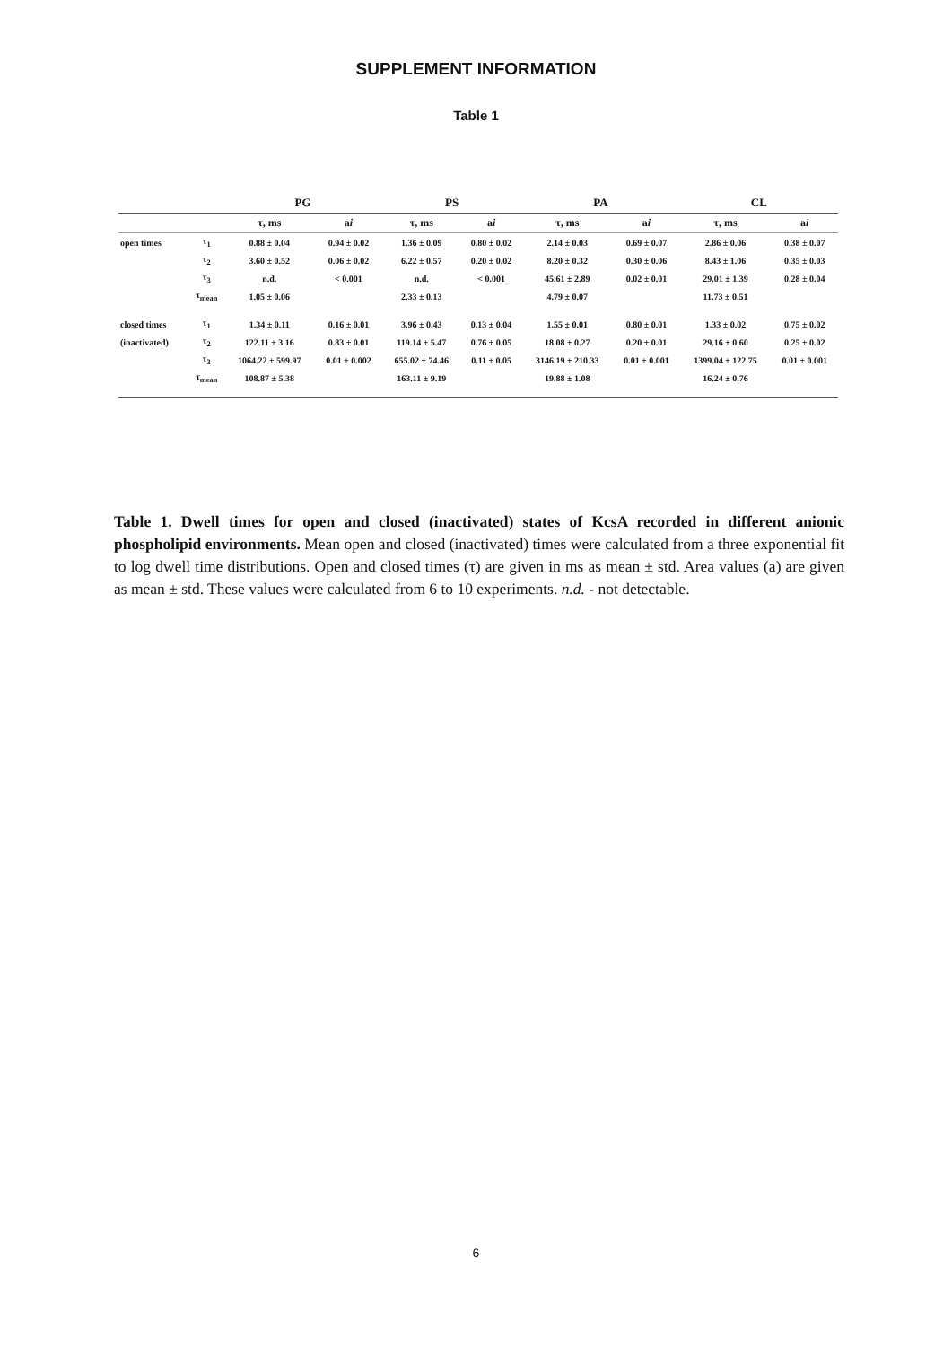SUPPLEMENT INFORMATION
Table 1
| | | PG | | PS | | PA | | CL | |
| --- | --- | --- | --- | --- | --- | --- | --- | --- | --- |
| | | τ, ms | a i | τ, ms | a i | τ, ms | a i | τ, ms | a i |
| open times | τ<sub>1</sub> | 0.88 ± 0.04 | 0.94 ± 0.02 | 1.36 ± 0.09 | 0.80 ± 0.02 | 2.14 ± 0.03 | 0.69 ± 0.07 | 2.86 ± 0.06 | 0.38 ± 0.07 |
| | τ<sub>2</sub> | 3.60 ± 0.52 | 0.06 ± 0.02 | 6.22 ± 0.57 | 0.20 ± 0.02 | 8.20 ± 0.32 | 0.30 ± 0.06 | 8.43 ± 1.06 | 0.35 ± 0.03 |
| | τ<sub>3</sub> | n.d. | < 0.001 | n.d. | < 0.001 | 45.61 ± 2.89 | 0.02 ± 0.01 | 29.01 ± 1.39 | 0.28 ± 0.04 |
| | τ<sub>mean</sub> | 1.05 ± 0.06 | | 2.33 ± 0.13 | | 4.79 ± 0.07 | | 11.73 ± 0.51 | |
| closed times | τ<sub>1</sub> | 1.34 ± 0.11 | 0.16 ± 0.01 | 3.96 ± 0.43 | 0.13 ± 0.04 | 1.55 ± 0.01 | 0.80 ± 0.01 | 1.33 ± 0.02 | 0.75 ± 0.02 |
| (inactivated) | τ<sub>2</sub> | 122.11 ± 3.16 | 0.83 ± 0.01 | 119.14 ± 5.47 | 0.76 ± 0.05 | 18.08 ± 0.27 | 0.20 ± 0.01 | 29.16 ± 0.60 | 0.25 ± 0.02 |
| | τ<sub>3</sub> | 1064.22 ± 599.97 | 0.01 ± 0.002 | 655.02 ± 74.46 | 0.11 ± 0.05 | 3146.19 ± 210.33 | 0.01 ± 0.001 | 1399.04 ± 122.75 | 0.01 ± 0.001 |
| | τ<sub>mean</sub> | 108.87 ± 5.38 | | 163.11 ± 9.19 | | 19.88 ± 1.08 | | 16.24 ± 0.76 | |
Table 1. Dwell times for open and closed (inactivated) states of KcsA recorded in different anionic phospholipid environments. Mean open and closed (inactivated) times were calculated from a three exponential fit to log dwell time distributions. Open and closed times (τ) are given in ms as mean ± std. Area values (a) are given as mean ± std. These values were calculated from 6 to 10 experiments. n.d. - not detectable.
6